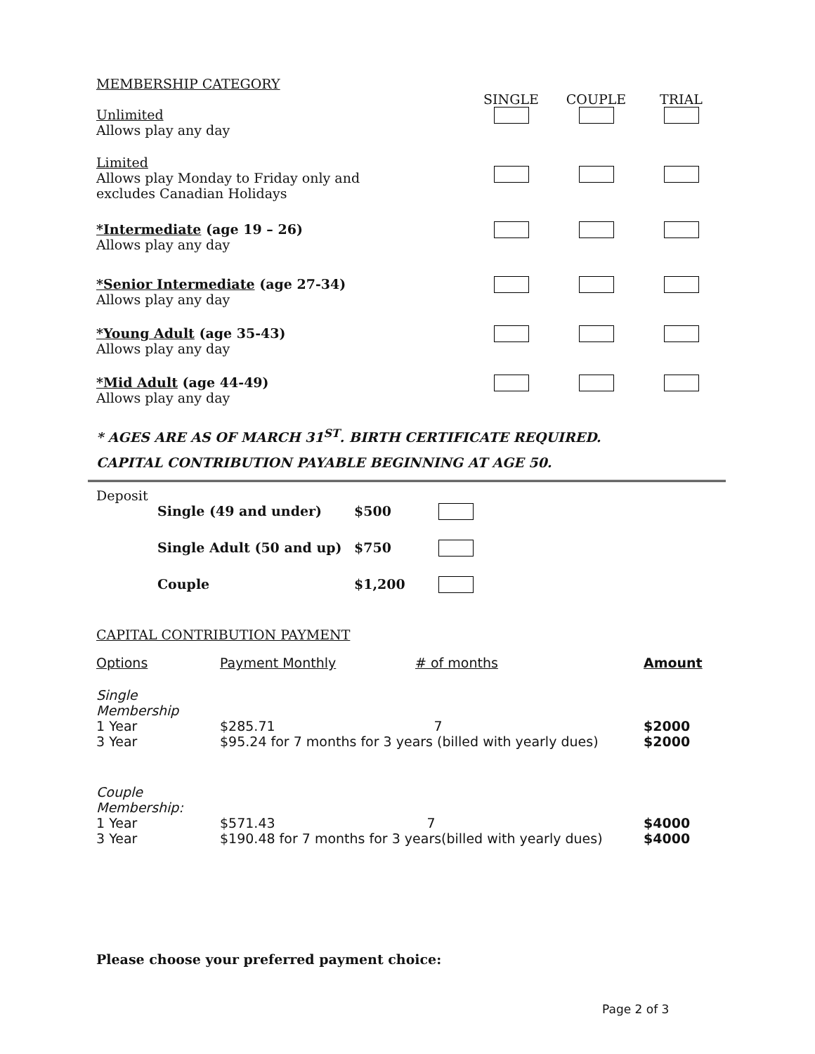MEMBERSHIP CATEGORY
| | SINGLE | COUPLE | TRIAL |
| Unlimited Allows play any day | | | |
| Limited Allows play Monday to Friday only and excludes Canadian Holidays | | | |
| *Intermediate (age 19 – 26) Allows play any day | | | |
| *Senior Intermediate (age 27-34) Allows play any day | | | |
| *Young Adult (age 35-43) Allows play any day | | | |
| *Mid Adult (age 44-49) Allows play any day | | | |
* AGES ARE AS OF MARCH 31<sup>ST</sup>. BIRTH CERTIFICATE REQUIRED.
CAPITAL CONTRIBUTION PAYABLE BEGINNING AT AGE 50.
Deposit
| Single (49 and under) | $500 | |
| Single Adult (50 and up) | $750 | |
| Couple | $1,200 | |
CAPITAL CONTRIBUTION PAYMENT
| Options | Payment Monthly | # of months | Amount |
| Single Membership | | | |
| 1 Year | $285.71 7 | | $2000 |
| 3 Year | $95.24 for 7 months for 3 years (billed with yearly dues) | | $2000 |
| Couple Membership: | | | |
| 1 Year | $571.43 7 | | $4000 |
| 3 Year | $190.48 for 7 months for 3 years(billed with yearly dues) | | $4000 |
Please choose your preferred payment choice:
Page 2 of 3